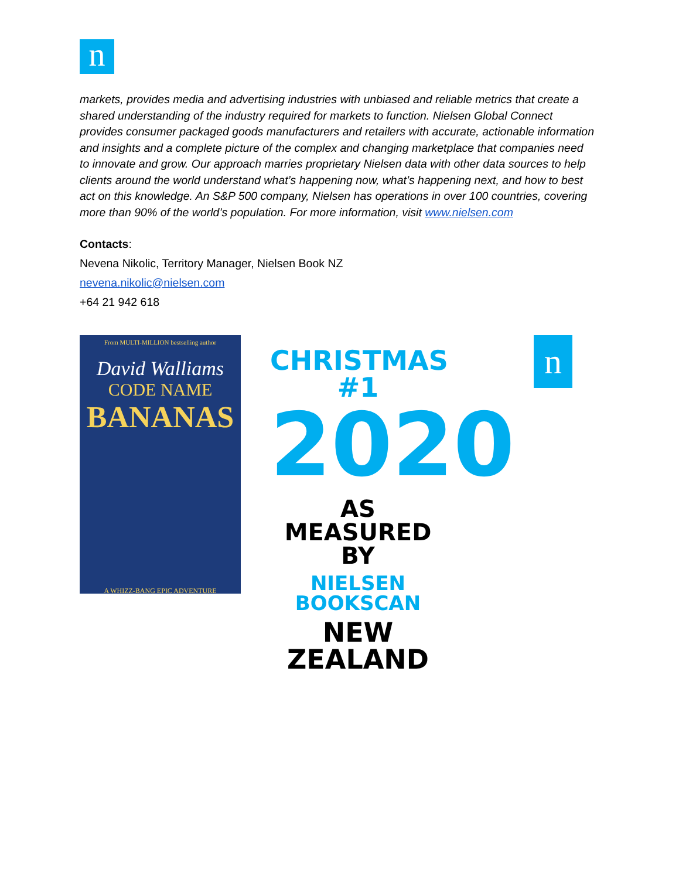n
markets, provides media and advertising industries with unbiased and reliable metrics that create a shared understanding of the industry required for markets to function. Nielsen Global Connect provides consumer packaged goods manufacturers and retailers with accurate, actionable information and insights and a complete picture of the complex and changing marketplace that companies need to innovate and grow. Our approach marries proprietary Nielsen data with other data sources to help clients around the world understand what’s happening now, what’s happening next, and how to best act on this knowledge. An S&P 500 company, Nielsen has operations in over 100 countries, covering more than 90% of the world’s population. For more information, visit www.nielsen.com
Contacts:
Nevena Nikolic, Territory Manager, Nielsen Book NZ
nevena.nikolic@nielsen.com
+64 21 942 618
From MULTI-MILLION bestselling author
David Walliams
CODE NAME
BANANAS
A WHIZZ-BANG EPIC ADVENTURE
CHRISTMAS #1
2020
AS MEASURED BY
NIELSEN BOOKSCAN
NEW ZEALAND
n